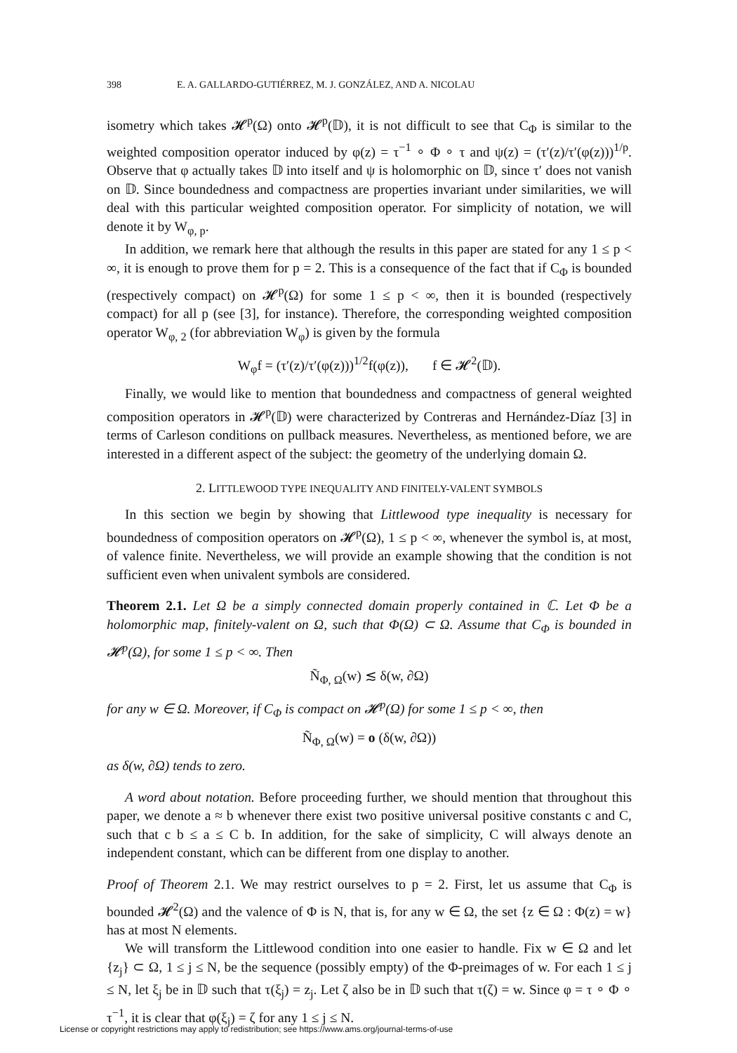398 E. A. GALLARDO-GUTIÉRREZ, M. J. GONZÁLEZ, AND A. NICOLAU
isometry which takes 𝓗<sup>p</sup>(Ω) onto 𝓗<sup>p</sup>(𝔻), it is not difficult to see that C<sub>Φ</sub> is similar to the weighted composition operator induced by φ(z) = τ<sup>−1</sup> ∘ Φ ∘ τ and ψ(z) = (τ′(z)/τ′(φ(z)))<sup>1/p</sup>. Observe that φ actually takes 𝔻 into itself and ψ is holomorphic on 𝔻, since τ′ does not vanish on 𝔻. Since boundedness and compactness are properties invariant under similarities, we will deal with this particular weighted composition operator. For simplicity of notation, we will denote it by W<sub>φ, p</sub>.
In addition, we remark here that although the results in this paper are stated for any 1 ≤ p < ∞, it is enough to prove them for p = 2. This is a consequence of the fact that if C<sub>Φ</sub> is bounded (respectively compact) on 𝓗<sup>p</sup>(Ω) for some 1 ≤ p < ∞, then it is bounded (respectively compact) for all p (see [3], for instance). Therefore, the corresponding weighted composition operator W<sub>φ, 2</sub> (for abbreviation W<sub>φ</sub>) is given by the formula
W<sub>φ</sub>f = (τ′(z)/τ′(φ(z)))<sup>1/2</sup>f(φ(z)), f ∈ 𝓗<sup>2</sup>(𝔻).
Finally, we would like to mention that boundedness and compactness of general weighted composition operators in 𝓗<sup>p</sup>(𝔻) were characterized by Contreras and Hernández-Díaz [3] in terms of Carleson conditions on pullback measures. Nevertheless, as mentioned before, we are interested in a different aspect of the subject: the geometry of the underlying domain Ω.
2. LITTLEWOOD TYPE INEQUALITY AND FINITELY-VALENT SYMBOLS
In this section we begin by showing that Littlewood type inequality is necessary for boundedness of composition operators on 𝓗<sup>p</sup>(Ω), 1 ≤ p < ∞, whenever the symbol is, at most, of valence finite. Nevertheless, we will provide an example showing that the condition is not sufficient even when univalent symbols are considered.
Theorem 2.1. Let Ω be a simply connected domain properly contained in ℂ. Let Φ be a holomorphic map, finitely-valent on Ω, such that Φ(Ω) ⊂ Ω. Assume that C<sub>Φ</sub> is bounded in 𝓗<sup>p</sup>(Ω), for some 1 ≤ p < ∞. Then
Ñ<sub>Φ, Ω</sub>(w) ≲ δ(w, ∂Ω)
for any w ∈ Ω. Moreover, if C<sub>Φ</sub> is compact on 𝓗<sup>p</sup>(Ω) for some 1 ≤ p < ∞, then
Ñ<sub>Φ, Ω</sub>(w) = o (δ(w, ∂Ω))
as δ(w, ∂Ω) tends to zero.
A word about notation. Before proceeding further, we should mention that throughout this paper, we denote a ≈ b whenever there exist two positive universal positive constants c and C, such that c b ≤ a ≤ C b. In addition, for the sake of simplicity, C will always denote an independent constant, which can be different from one display to another.
Proof of Theorem 2.1. We may restrict ourselves to p = 2. First, let us assume that C<sub>Φ</sub> is bounded 𝓗<sup>2</sup>(Ω) and the valence of Φ is N, that is, for any w ∈ Ω, the set {z ∈ Ω : Φ(z) = w} has at most N elements.
We will transform the Littlewood condition into one easier to handle. Fix w ∈ Ω and let {z<sub>j</sub>} ⊂ Ω, 1 ≤ j ≤ N, be the sequence (possibly empty) of the Φ-preimages of w. For each 1 ≤ j ≤ N, let ξ<sub>j</sub> be in 𝔻 such that τ(ξ<sub>j</sub>) = z<sub>j</sub>. Let ζ also be in 𝔻 such that τ(ζ) = w. Since φ = τ ∘ Φ ∘ τ<sup>−1</sup>, it is clear that φ(ξ<sub>j</sub>) = ζ for any 1 ≤ j ≤ N.
License or copyright restrictions may apply to redistribution; see https://www.ams.org/journal-terms-of-use